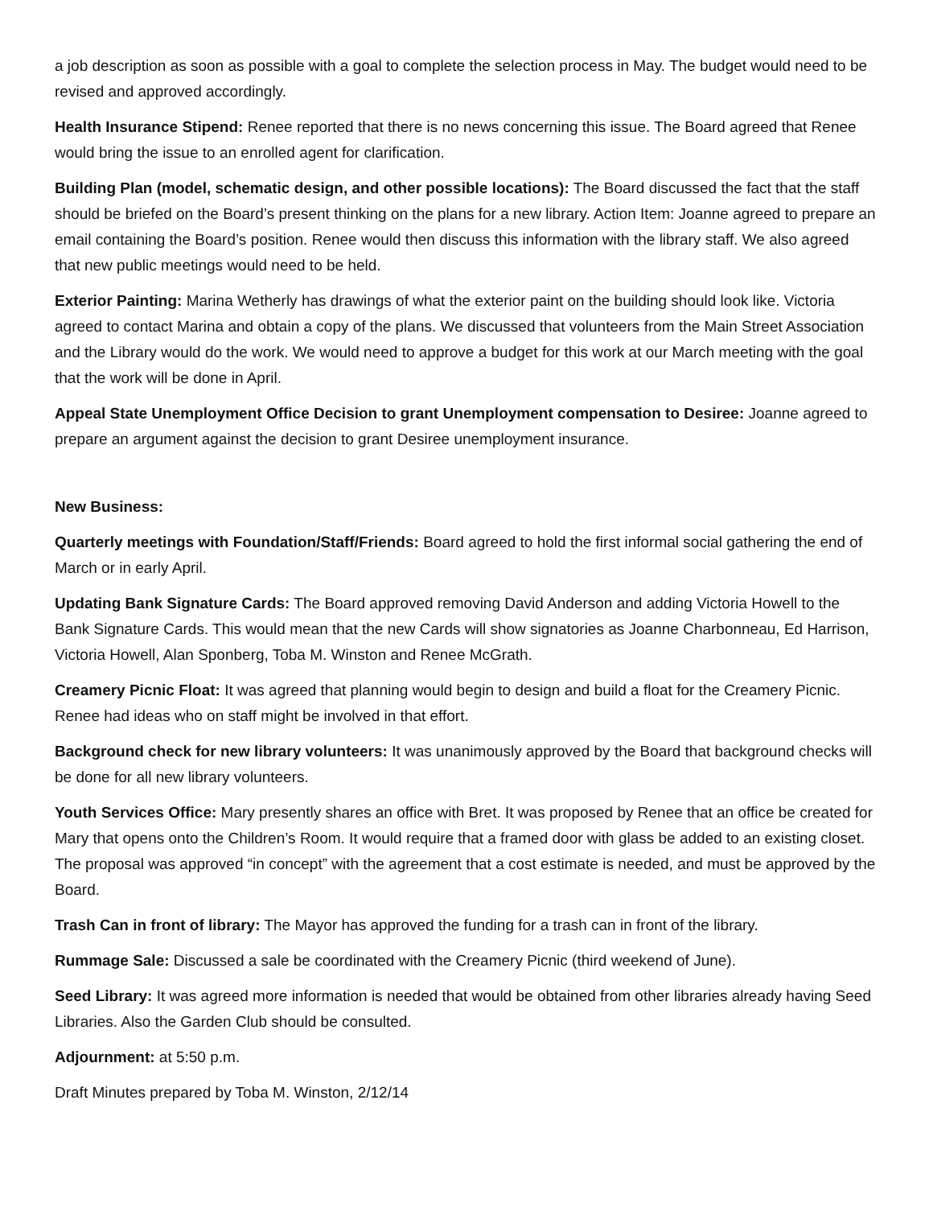a job description as soon as possible with a goal to complete the selection process in May. The budget would need to be revised and approved accordingly.
Health Insurance Stipend: Renee reported that there is no news concerning this issue. The Board agreed that Renee would bring the issue to an enrolled agent for clarification.
Building Plan (model, schematic design, and other possible locations): The Board discussed the fact that the staff should be briefed on the Board’s present thinking on the plans for a new library. Action Item: Joanne agreed to prepare an email containing the Board’s position. Renee would then discuss this information with the library staff. We also agreed that new public meetings would need to be held.
Exterior Painting: Marina Wetherly has drawings of what the exterior paint on the building should look like. Victoria agreed to contact Marina and obtain a copy of the plans. We discussed that volunteers from the Main Street Association and the Library would do the work. We would need to approve a budget for this work at our March meeting with the goal that the work will be done in April.
Appeal State Unemployment Office Decision to grant Unemployment compensation to Desiree: Joanne agreed to prepare an argument against the decision to grant Desiree unemployment insurance.
New Business:
Quarterly meetings with Foundation/Staff/Friends: Board agreed to hold the first informal social gathering the end of March or in early April.
Updating Bank Signature Cards: The Board approved removing David Anderson and adding Victoria Howell to the Bank Signature Cards. This would mean that the new Cards will show signatories as Joanne Charbonneau, Ed Harrison, Victoria Howell, Alan Sponberg, Toba M. Winston and Renee McGrath.
Creamery Picnic Float: It was agreed that planning would begin to design and build a float for the Creamery Picnic. Renee had ideas who on staff might be involved in that effort.
Background check for new library volunteers: It was unanimously approved by the Board that background checks will be done for all new library volunteers.
Youth Services Office: Mary presently shares an office with Bret. It was proposed by Renee that an office be created for Mary that opens onto the Children’s Room. It would require that a framed door with glass be added to an existing closet. The proposal was approved “in concept” with the agreement that a cost estimate is needed, and must be approved by the Board.
Trash Can in front of library: The Mayor has approved the funding for a trash can in front of the library.
Rummage Sale: Discussed a sale be coordinated with the Creamery Picnic (third weekend of June).
Seed Library: It was agreed more information is needed that would be obtained from other libraries already having Seed Libraries. Also the Garden Club should be consulted.
Adjournment: at 5:50 p.m.
Draft Minutes prepared by Toba M. Winston, 2/12/14